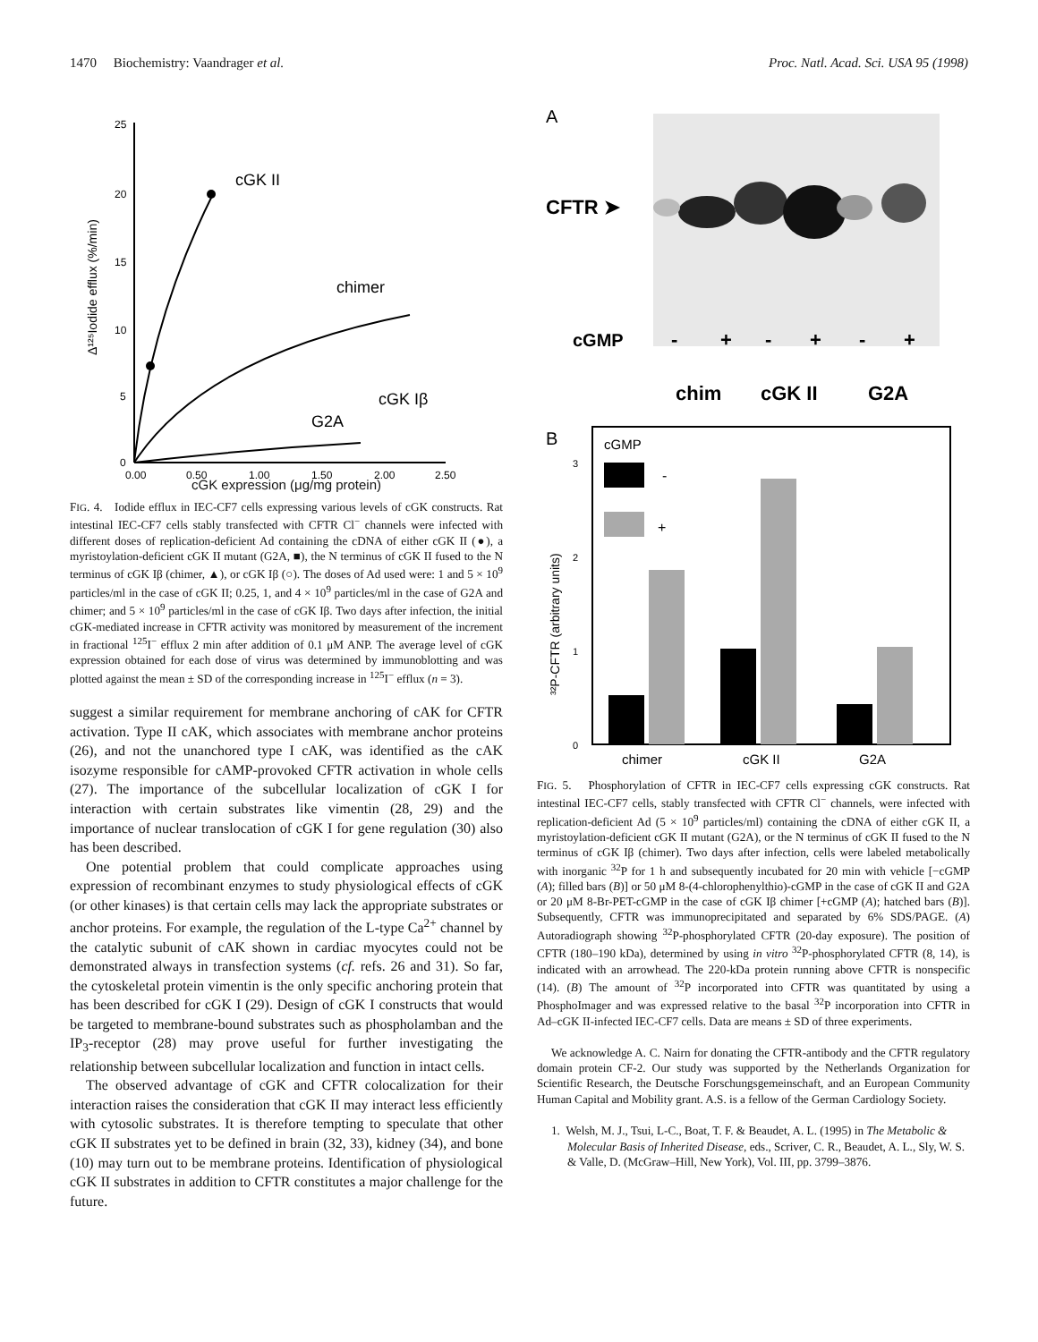1470 Biochemistry: Vaandrager et al. Proc. Natl. Acad. Sci. USA 95 (1998)
25
20
15
10
5
0
0.00
0.50
1.00
1.50
2.00
2.50
Δ¹²⁵Iodide efflux (%/min)
cGK II
chimer
cGK Iβ
G2A
cGK expression (μg/mg protein)
FIG. 4. Iodide efflux in IEC-CF7 cells expressing various levels of cGK constructs. Rat intestinal IEC-CF7 cells stably transfected with CFTR Cl<sup>−</sup> channels were infected with different doses of replication-deficient Ad containing the cDNA of either cGK II (●), a myristoylation-deficient cGK II mutant (G2A, ■), the N terminus of cGK II fused to the N terminus of cGK Iβ (chimer, ▲), or cGK Iβ (○). The doses of Ad used were: 1 and 5 × 10<sup>9</sup> particles/ml in the case of cGK II; 0.25, 1, and 4 × 10<sup>9</sup> particles/ml in the case of G2A and chimer; and 5 × 10<sup>9</sup> particles/ml in the case of cGK Iβ. Two days after infection, the initial cGK-mediated increase in CFTR activity was monitored by measurement of the increment in fractional <sup>125</sup>I<sup>−</sup> efflux 2 min after addition of 0.1 μM ANP. The average level of cGK expression obtained for each dose of virus was determined by immunoblotting and was plotted against the mean ± SD of the corresponding increase in <sup>125</sup>I<sup>−</sup> efflux (n = 3).
suggest a similar requirement for membrane anchoring of cAK for CFTR activation. Type II cAK, which associates with membrane anchor proteins (26), and not the unanchored type I cAK, was identified as the cAK isozyme responsible for cAMP-provoked CFTR activation in whole cells (27). The importance of the subcellular localization of cGK I for interaction with certain substrates like vimentin (28, 29) and the importance of nuclear translocation of cGK I for gene regulation (30) also has been described.
One potential problem that could complicate approaches using expression of recombinant enzymes to study physiological effects of cGK (or other kinases) is that certain cells may lack the appropriate substrates or anchor proteins. For example, the regulation of the L-type Ca<sup>2+</sup> channel by the catalytic subunit of cAK shown in cardiac myocytes could not be demonstrated always in transfection systems (cf. refs. 26 and 31). So far, the cytoskeletal protein vimentin is the only specific anchoring protein that has been described for cGK I (29). Design of cGK I constructs that would be targeted to membrane-bound substrates such as phospholamban and the IP<sub>3</sub>-receptor (28) may prove useful for further investigating the relationship between subcellular localization and function in intact cells.
The observed advantage of cGK and CFTR colocalization for their interaction raises the consideration that cGK II may interact less efficiently with cytosolic substrates. It is therefore tempting to speculate that other cGK II substrates yet to be defined in brain (32, 33), kidney (34), and bone (10) may turn out to be membrane proteins. Identification of physiological cGK II substrates in addition to CFTR constitutes a major challenge for the future.
A
CFTR ➤
cGMP
-
+
-
+
-
+
chim
cGK II
G2A
B
cGMP
-
+
3
2
1
0
³²P-CFTR (arbitrary units)
chimer
cGK II
G2A
FIG. 5. Phosphorylation of CFTR in IEC-CF7 cells expressing cGK constructs. Rat intestinal IEC-CF7 cells, stably transfected with CFTR Cl<sup>−</sup> channels, were infected with replication-deficient Ad (5 × 10<sup>9</sup> particles/ml) containing the cDNA of either cGK II, a myristoylation-deficient cGK II mutant (G2A), or the N terminus of cGK II fused to the N terminus of cGK Iβ (chimer). Two days after infection, cells were labeled metabolically with inorganic <sup>32</sup>P for 1 h and subsequently incubated for 20 min with vehicle [−cGMP (A); filled bars (B)] or 50 μM 8-(4-chlorophenylthio)-cGMP in the case of cGK II and G2A or 20 μM 8-Br-PET-cGMP in the case of cGK Iβ chimer [+cGMP (A); hatched bars (B)]. Subsequently, CFTR was immunoprecipitated and separated by 6% SDS/PAGE. (A) Autoradiograph showing <sup>32</sup>P-phosphorylated CFTR (20-day exposure). The position of CFTR (180–190 kDa), determined by using in vitro <sup>32</sup>P-phosphorylated CFTR (8, 14), is indicated with an arrowhead. The 220-kDa protein running above CFTR is nonspecific (14). (B) The amount of <sup>32</sup>P incorporated into CFTR was quantitated by using a PhosphoImager and was expressed relative to the basal <sup>32</sup>P incorporation into CFTR in Ad–cGK II-infected IEC-CF7 cells. Data are means ± SD of three experiments.
We acknowledge A. C. Nairn for donating the CFTR-antibody and the CFTR regulatory domain protein CF-2. Our study was supported by the Netherlands Organization for Scientific Research, the Deutsche Forschungsgemeinschaft, and an European Community Human Capital and Mobility grant. A.S. is a fellow of the German Cardiology Society.
1. Welsh, M. J., Tsui, L-C., Boat, T. F. & Beaudet, A. L. (1995) in The Metabolic & Molecular Basis of Inherited Disease, eds., Scriver, C. R., Beaudet, A. L., Sly, W. S. & Valle, D. (McGraw–Hill, New York), Vol. III, pp. 3799–3876.